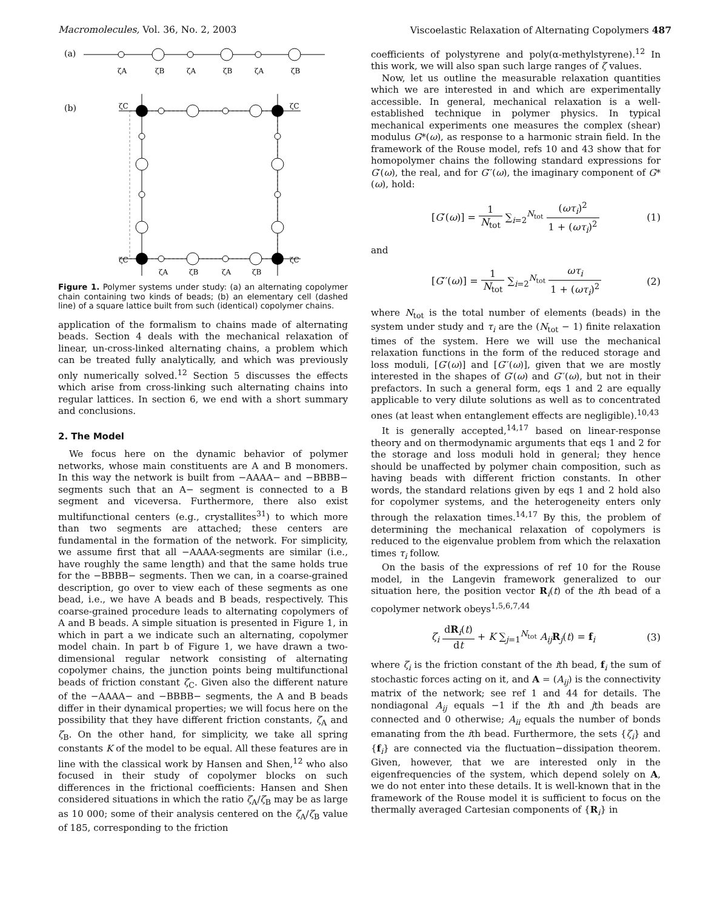Macromolecules, Vol. 36, No. 2, 2003 Viscoelastic Relaxation of Alternating Copolymers 487
(a)
ζA
ζB
ζA
ζB
ζA
ζB
(b)
ζC
ζC
ζC
ζC
ζA
ζB
ζA
ζB
Figure 1. Polymer systems under study: (a) an alternating copolymer chain containing two kinds of beads; (b) an elementary cell (dashed line) of a square lattice built from such (identical) copolymer chains.
application of the formalism to chains made of alternating beads. Section 4 deals with the mechanical relaxation of linear, un-cross-linked alternating chains, a problem which can be treated fully analytically, and which was previously only numerically solved.<sup>12</sup> Section 5 discusses the effects which arise from cross-linking such alternating chains into regular lattices. In section 6, we end with a short summary and conclusions.
2. The Model
We focus here on the dynamic behavior of polymer networks, whose main constituents are A and B monomers. In this way the network is built from −AAAA− and −BBBB− segments such that an A− segment is connected to a B segment and viceversa. Furthermore, there also exist multifunctional centers (e.g., crystallites<sup>31</sup>) to which more than two segments are attached; these centers are fundamental in the formation of the network. For simplicity, we assume first that all −AAAA-segments are similar (i.e., have roughly the same length) and that the same holds true for the −BBBB− segments. Then we can, in a coarse-grained description, go over to view each of these segments as one bead, i.e., we have A beads and B beads, respectively. This coarse-grained procedure leads to alternating copolymers of A and B beads. A simple situation is presented in Figure 1, in which in part a we indicate such an alternating, copolymer model chain. In part b of Figure 1, we have drawn a two-dimensional regular network consisting of alternating copolymer chains, the junction points being multifunctional beads of friction constant ζ<sub>C</sub>. Given also the different nature of the −AAAA− and −BBBB− segments, the A and B beads differ in their dynamical properties; we will focus here on the possibility that they have different friction constants, ζ<sub>A</sub> and ζ<sub>B</sub>. On the other hand, for simplicity, we take all spring constants K of the model to be equal. All these features are in line with the classical work by Hansen and Shen,<sup>12</sup> who also focused in their study of copolymer blocks on such differences in the frictional coefficients: Hansen and Shen considered situations in which the ratio ζ<sub>A</sub>/ζ<sub>B</sub> may be as large as 10 000; some of their analysis centered on the ζ<sub>A</sub>/ζ<sub>B</sub> value of 185, corresponding to the friction
coefficients of polystyrene and poly(α-methylstyrene).<sup>12</sup> In this work, we will also span such large ranges of ζ values.
Now, let us outline the measurable relaxation quantities which we are interested in and which are experimentally accessible. In general, mechanical relaxation is a well-established technique in polymer physics. In typical mechanical experiments one measures the complex (shear) modulus G*(ω), as response to a harmonic strain field. In the framework of the Rouse model, refs 10 and 43 show that for homopolymer chains the following standard expressions for G′(ω), the real, and for G′′(ω), the imaginary component of G*(ω), hold:
[G′(ω)] = 1 N<sub>tot</sub> ∑<sub>i=2</sub><sup>N<sub>tot</sub></sup> (ωτ<sub>i</sub>)<sup>2</sup> 1 + (ωτ<sub>i</sub>)<sup>2</sup> (1)
and
[G′′(ω)] = 1 N<sub>tot</sub> ∑<sub>i=2</sub><sup>N<sub>tot</sub></sup> ωτ<sub>i</sub> 1 + (ωτ<sub>i</sub>)<sup>2</sup> (2)
where N<sub>tot</sub> is the total number of elements (beads) in the system under study and τ<sub>i</sub> are the (N<sub>tot</sub> − 1) finite relaxation times of the system. Here we will use the mechanical relaxation functions in the form of the reduced storage and loss moduli, [G′(ω)] and [G′′(ω)], given that we are mostly interested in the shapes of G′(ω) and G′′(ω), but not in their prefactors. In such a general form, eqs 1 and 2 are equally applicable to very dilute solutions as well as to concentrated ones (at least when entanglement effects are negligible).<sup>10,43</sup>
It is generally accepted,<sup>14,17</sup> based on linear-response theory and on thermodynamic arguments that eqs 1 and 2 for the storage and loss moduli hold in general; they hence should be unaffected by polymer chain composition, such as having beads with different friction constants. In other words, the standard relations given by eqs 1 and 2 hold also for copolymer systems, and the heterogeneity enters only through the relaxation times.<sup>14,17</sup> By this, the problem of determining the mechanical relaxation of copolymers is reduced to the eigenvalue problem from which the relaxation times τ<sub>i</sub> follow.
On the basis of the expressions of ref 10 for the Rouse model, in the Langevin framework generalized to our situation here, the position vector R<sub>i</sub>(t) of the ith bead of a copolymer network obeys<sup>1,5,6,7,44</sup>
ζ<sub>i</sub> dR<sub>i</sub>(t) dt + K ∑<sub>j=1</sub><sup>N<sub>tot</sub></sup> A<sub>ij</sub> R<sub>j</sub>(t) = f<sub>i</sub> (3)
where ζ<sub>i</sub> is the friction constant of the ith bead, f<sub>i</sub> the sum of stochastic forces acting on it, and A = (A<sub>ij</sub>) is the connectivity matrix of the network; see ref 1 and 44 for details. The nondiagonal A<sub>ij</sub> equals −1 if the ith and jth beads are connected and 0 otherwise; A<sub>ii</sub> equals the number of bonds emanating from the ith bead. Furthermore, the sets {ζ<sub>i</sub>} and {f<sub>i</sub>} are connected via the fluctuation−dissipation theorem. Given, however, that we are interested only in the eigenfrequencies of the system, which depend solely on A, we do not enter into these details. It is well-known that in the framework of the Rouse model it is sufficient to focus on the thermally averaged Cartesian components of {R<sub>i</sub>} in